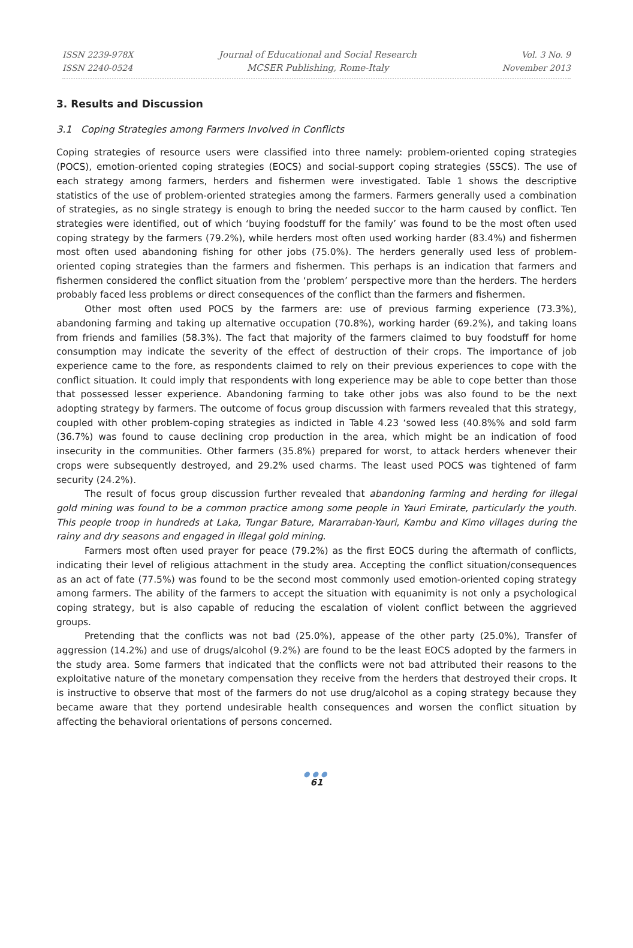ISSN 2239-978X
ISSN 2240-0524
Journal of Educational and Social Research
MCSER Publishing, Rome-Italy
Vol. 3 No. 9
November 2013
3. Results and Discussion
3.1 Coping Strategies among Farmers Involved in Conflicts
Coping strategies of resource users were classified into three namely: problem-oriented coping strategies (POCS), emotion-oriented coping strategies (EOCS) and social-support coping strategies (SSCS). The use of each strategy among farmers, herders and fishermen were investigated. Table 1 shows the descriptive statistics of the use of problem-oriented strategies among the farmers. Farmers generally used a combination of strategies, as no single strategy is enough to bring the needed succor to the harm caused by conflict. Ten strategies were identified, out of which ‘buying foodstuff for the family’ was found to be the most often used coping strategy by the farmers (79.2%), while herders most often used working harder (83.4%) and fishermen most often used abandoning fishing for other jobs (75.0%). The herders generally used less of problem-oriented coping strategies than the farmers and fishermen. This perhaps is an indication that farmers and fishermen considered the conflict situation from the ‘problem’ perspective more than the herders. The herders probably faced less problems or direct consequences of the conflict than the farmers and fishermen.
Other most often used POCS by the farmers are: use of previous farming experience (73.3%), abandoning farming and taking up alternative occupation (70.8%), working harder (69.2%), and taking loans from friends and families (58.3%). The fact that majority of the farmers claimed to buy foodstuff for home consumption may indicate the severity of the effect of destruction of their crops. The importance of job experience came to the fore, as respondents claimed to rely on their previous experiences to cope with the conflict situation. It could imply that respondents with long experience may be able to cope better than those that possessed lesser experience. Abandoning farming to take other jobs was also found to be the next adopting strategy by farmers. The outcome of focus group discussion with farmers revealed that this strategy, coupled with other problem-coping strategies as indicted in Table 4.23 ‘sowed less (40.8%% and sold farm (36.7%) was found to cause declining crop production in the area, which might be an indication of food insecurity in the communities. Other farmers (35.8%) prepared for worst, to attack herders whenever their crops were subsequently destroyed, and 29.2% used charms. The least used POCS was tightened of farm security (24.2%).
The result of focus group discussion further revealed that abandoning farming and herding for illegal gold mining was found to be a common practice among some people in Yauri Emirate, particularly the youth. This people troop in hundreds at Laka, Tungar Bature, Mararraban-Yauri, Kambu and Kimo villages during the rainy and dry seasons and engaged in illegal gold mining.
Farmers most often used prayer for peace (79.2%) as the first EOCS during the aftermath of conflicts, indicating their level of religious attachment in the study area. Accepting the conflict situation/consequences as an act of fate (77.5%) was found to be the second most commonly used emotion-oriented coping strategy among farmers. The ability of the farmers to accept the situation with equanimity is not only a psychological coping strategy, but is also capable of reducing the escalation of violent conflict between the aggrieved groups.
Pretending that the conflicts was not bad (25.0%), appease of the other party (25.0%), Transfer of aggression (14.2%) and use of drugs/alcohol (9.2%) are found to be the least EOCS adopted by the farmers in the study area. Some farmers that indicated that the conflicts were not bad attributed their reasons to the exploitative nature of the monetary compensation they receive from the herders that destroyed their crops. It is instructive to observe that most of the farmers do not use drug/alcohol as a coping strategy because they became aware that they portend undesirable health consequences and worsen the conflict situation by affecting the behavioral orientations of persons concerned.
●●●
61